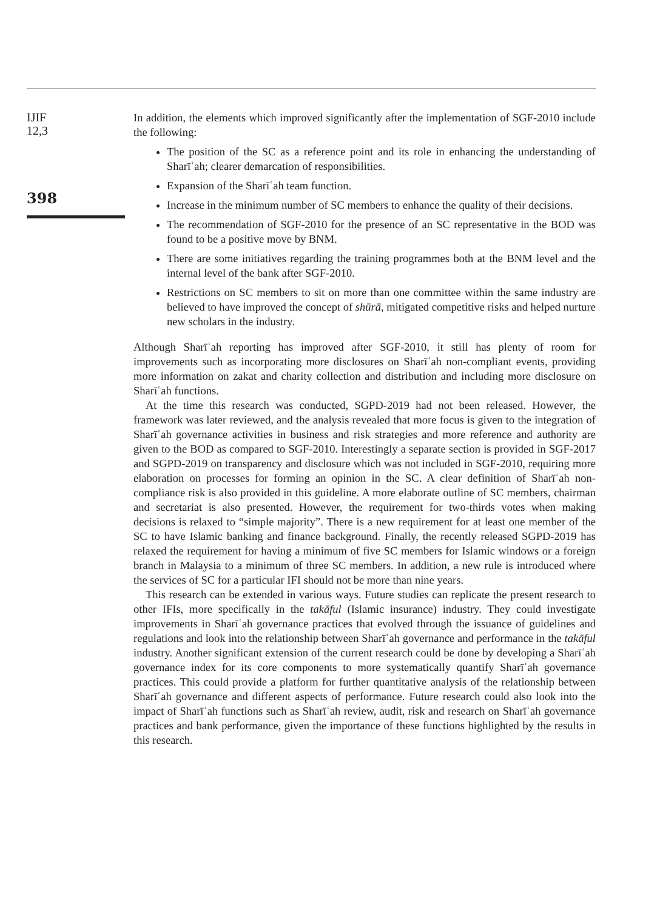IJIF
12,3
398
In addition, the elements which improved significantly after the implementation of SGF-2010 include the following:
The position of the SC as a reference point and its role in enhancing the understanding of Sharīʿah; clearer demarcation of responsibilities.
Expansion of the Sharīʿah team function.
Increase in the minimum number of SC members to enhance the quality of their decisions.
The recommendation of SGF-2010 for the presence of an SC representative in the BOD was found to be a positive move by BNM.
There are some initiatives regarding the training programmes both at the BNM level and the internal level of the bank after SGF-2010.
Restrictions on SC members to sit on more than one committee within the same industry are believed to have improved the concept of shūrā, mitigated competitive risks and helped nurture new scholars in the industry.
Although Sharīʿah reporting has improved after SGF-2010, it still has plenty of room for improvements such as incorporating more disclosures on Sharīʿah non-compliant events, providing more information on zakat and charity collection and distribution and including more disclosure on Sharīʿah functions.
At the time this research was conducted, SGPD-2019 had not been released. However, the framework was later reviewed, and the analysis revealed that more focus is given to the integration of Sharīʿah governance activities in business and risk strategies and more reference and authority are given to the BOD as compared to SGF-2010. Interestingly a separate section is provided in SGF-2017 and SGPD-2019 on transparency and disclosure which was not included in SGF-2010, requiring more elaboration on processes for forming an opinion in the SC. A clear definition of Sharīʿah non-compliance risk is also provided in this guideline. A more elaborate outline of SC members, chairman and secretariat is also presented. However, the requirement for two-thirds votes when making decisions is relaxed to “simple majority”. There is a new requirement for at least one member of the SC to have Islamic banking and finance background. Finally, the recently released SGPD-2019 has relaxed the requirement for having a minimum of five SC members for Islamic windows or a foreign branch in Malaysia to a minimum of three SC members. In addition, a new rule is introduced where the services of SC for a particular IFI should not be more than nine years.
This research can be extended in various ways. Future studies can replicate the present research to other IFIs, more specifically in the takāful (Islamic insurance) industry. They could investigate improvements in Sharīʿah governance practices that evolved through the issuance of guidelines and regulations and look into the relationship between Sharīʿah governance and performance in the takāful industry. Another significant extension of the current research could be done by developing a Sharīʿah governance index for its core components to more systematically quantify Sharīʿah governance practices. This could provide a platform for further quantitative analysis of the relationship between Sharīʿah governance and different aspects of performance. Future research could also look into the impact of Sharīʿah functions such as Sharīʿah review, audit, risk and research on Sharīʿah governance practices and bank performance, given the importance of these functions highlighted by the results in this research.